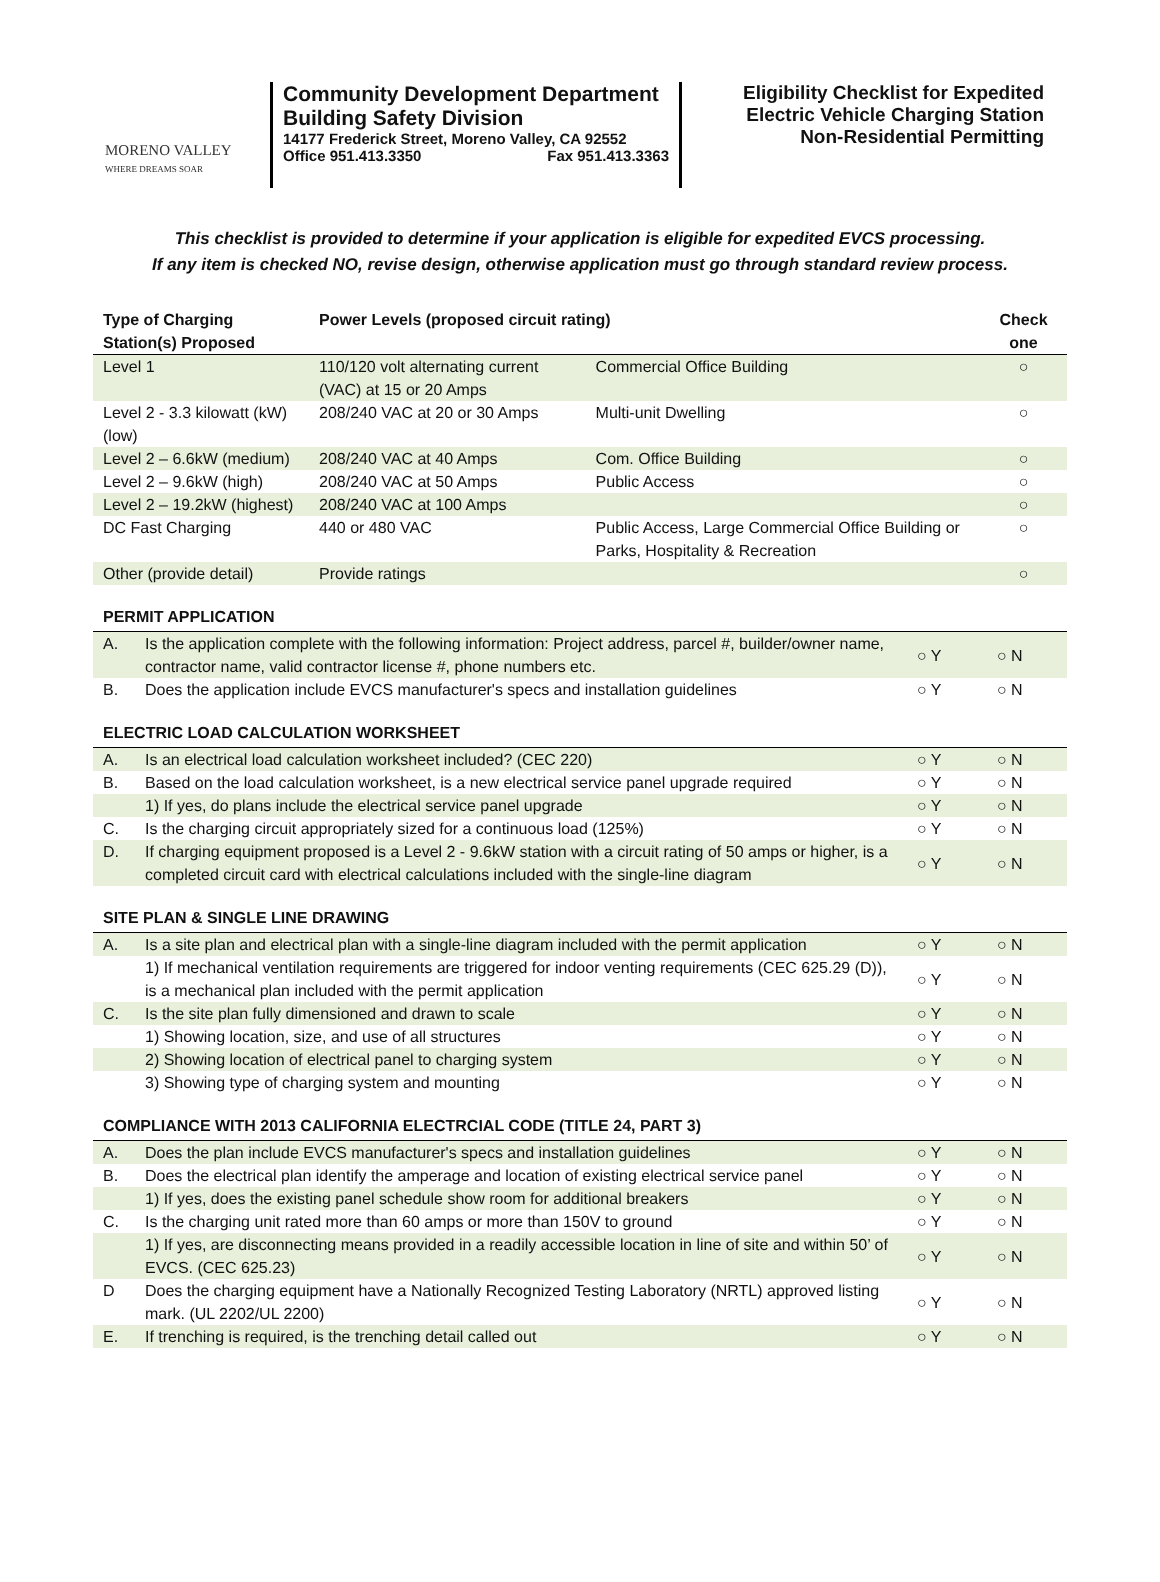MORENO VALLEY
WHERE DREAMS SOAR
Community Development Department
Building Safety Division
14177 Frederick Street, Moreno Valley, CA 92552
Office 951.413.3350 Fax 951.413.3363
Eligibility Checklist for Expedited
Electric Vehicle Charging Station
Non-Residential Permitting
This checklist is provided to determine if your application is eligible for expedited EVCS processing.
If any item is checked NO, revise design, otherwise application must go through standard review process.
| Type of Charging Station(s) Proposed | Power Levels (proposed circuit rating) | | Check one |
| --- | --- | --- | --- |
| Level 1 | 110/120 volt alternating current (VAC) at 15 or 20 Amps | Commercial Office Building | ○ |
| Level 2 - 3.3 kilowatt (kW) (low) | 208/240 VAC at 20 or 30 Amps | Multi-unit Dwelling | ○ |
| Level 2 – 6.6kW (medium) | 208/240 VAC at 40 Amps | Com. Office Building | ○ |
| Level 2 – 9.6kW (high) | 208/240 VAC at 50 Amps | Public Access | ○ |
| Level 2 – 19.2kW (highest) | 208/240 VAC at 100 Amps | | ○ |
| DC Fast Charging | 440 or 480 VAC | Public Access, Large Commercial Office Building or Parks, Hospitality & Recreation | ○ |
| Other (provide detail) | Provide ratings | | ○ |
| PERMIT APPLICATION | | | |
| A. | Is the application complete with the following information: Project address, parcel #, builder/owner name, contractor name, valid contractor license #, phone numbers etc. | ○ Y | ○ N |
| B. | Does the application include EVCS manufacturer's specs and installation guidelines | ○ Y | ○ N |
| ELECTRIC LOAD CALCULATION WORKSHEET | | | |
| A. | Is an electrical load calculation worksheet included? (CEC 220) | ○ Y | ○ N |
| B. | Based on the load calculation worksheet, is a new electrical service panel upgrade required | ○ Y | ○ N |
| | 1) If yes, do plans include the electrical service panel upgrade | ○ Y | ○ N |
| C. | Is the charging circuit appropriately sized for a continuous load (125%) | ○ Y | ○ N |
| D. | If charging equipment proposed is a Level 2 - 9.6kW station with a circuit rating of 50 amps or higher, is a completed circuit card with electrical calculations included with the single-line diagram | ○ Y | ○ N |
| SITE PLAN & SINGLE LINE DRAWING | | | |
| A. | Is a site plan and electrical plan with a single-line diagram included with the permit application | ○ Y | ○ N |
| | 1) If mechanical ventilation requirements are triggered for indoor venting requirements (CEC 625.29 (D)), is a mechanical plan included with the permit application | ○ Y | ○ N |
| C. | Is the site plan fully dimensioned and drawn to scale | ○ Y | ○ N |
| | 1) Showing location, size, and use of all structures | ○ Y | ○ N |
| | 2) Showing location of electrical panel to charging system | ○ Y | ○ N |
| | 3) Showing type of charging system and mounting | ○ Y | ○ N |
| COMPLIANCE WITH 2013 CALIFORNIA ELECTRCIAL CODE (TITLE 24, PART 3) | | | |
| A. | Does the plan include EVCS manufacturer's specs and installation guidelines | ○ Y | ○ N |
| B. | Does the electrical plan identify the amperage and location of existing electrical service panel | ○ Y | ○ N |
| | 1) If yes, does the existing panel schedule show room for additional breakers | ○ Y | ○ N |
| C. | Is the charging unit rated more than 60 amps or more than 150V to ground | ○ Y | ○ N |
| | 1) If yes, are disconnecting means provided in a readily accessible location in line of site and within 50’ of EVCS. (CEC 625.23) | ○ Y | ○ N |
| D | Does the charging equipment have a Nationally Recognized Testing Laboratory (NRTL) approved listing mark. (UL 2202/UL 2200) | ○ Y | ○ N |
| E. | If trenching is required, is the trenching detail called out | ○ Y | ○ N |